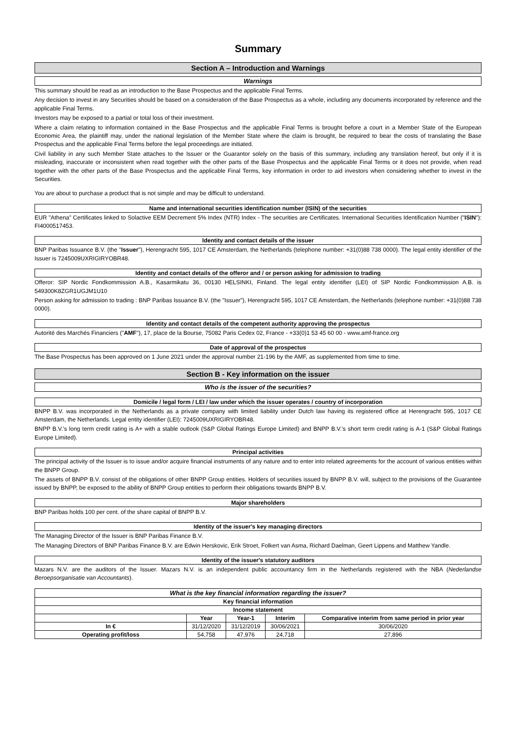Summary
Section A – Introduction and Warnings
Warnings
This summary should be read as an introduction to the Base Prospectus and the applicable Final Terms.
Any decision to invest in any Securities should be based on a consideration of the Base Prospectus as a whole, including any documents incorporated by reference and the applicable Final Terms.
Investors may be exposed to a partial or total loss of their investment.
Where a claim relating to information contained in the Base Prospectus and the applicable Final Terms is brought before a court in a Member State of the European Economic Area, the plaintiff may, under the national legislation of the Member State where the claim is brought, be required to bear the costs of translating the Base Prospectus and the applicable Final Terms before the legal proceedings are initiated.
Civil liability in any such Member State attaches to the Issuer or the Guarantor solely on the basis of this summary, including any translation hereof, but only if it is misleading, inaccurate or inconsistent when read together with the other parts of the Base Prospectus and the applicable Final Terms or it does not provide, when read together with the other parts of the Base Prospectus and the applicable Final Terms, key information in order to aid investors when considering whether to invest in the Securities.
You are about to purchase a product that is not simple and may be difficult to understand.
Name and international securities identification number (ISIN) of the securities
EUR "Athena" Certificates linked to Solactive EEM Decrement 5% Index (NTR) Index - The securities are Certificates. International Securities Identification Number ("ISIN"): FI4000517453.
Identity and contact details of the issuer
BNP Paribas Issuance B.V. (the "Issuer"), Herengracht 595, 1017 CE Amsterdam, the Netherlands (telephone number: +31(0)88 738 0000). The legal entity identifier of the Issuer is 7245009UXRIGIRYOBR48.
Identity and contact details of the offeror and / or person asking for admission to trading
Offeror: SIP Nordic Fondkommission A.B., Kasarmikatu 36, 00130 HELSINKI, Finland. The legal entity identifier (LEI) of SIP Nordic Fondkommission A.B. is 549300K8ZGR1UGJM1U10
Person asking for admission to trading : BNP Paribas Issuance B.V. (the "Issuer"), Herengracht 595, 1017 CE Amsterdam, the Netherlands (telephone number: +31(0)88 738 0000).
Identity and contact details of the competent authority approving the prospectus
Autorité des Marchés Financiers ("AMF"), 17, place de la Bourse, 75082 Paris Cedex 02, France - +33(0)1 53 45 60 00 - www.amf-france.org
Date of approval of the prospectus
The Base Prospectus has been approved on 1 June 2021 under the approval number 21-196 by the AMF, as supplemented from time to time.
Section B - Key information on the issuer
Who is the issuer of the securities?
Domicile / legal form / LEI / law under which the issuer operates / country of incorporation
BNPP B.V. was incorporated in the Netherlands as a private company with limited liability under Dutch law having its registered office at Herengracht 595, 1017 CE Amsterdam, the Netherlands. Legal entity identifier (LEI): 7245009UXRIGIRYOBR48.
BNPP B.V.'s long term credit rating is A+ with a stable outlook (S&P Global Ratings Europe Limited) and BNPP B.V.'s short term credit rating is A-1 (S&P Global Ratings Europe Limited).
Principal activities
The principal activity of the Issuer is to issue and/or acquire financial instruments of any nature and to enter into related agreements for the account of various entities within the BNPP Group.
The assets of BNPP B.V. consist of the obligations of other BNPP Group entities. Holders of securities issued by BNPP B.V. will, subject to the provisions of the Guarantee issued by BNPP, be exposed to the ability of BNPP Group entities to perform their obligations towards BNPP B.V.
Major shareholders
BNP Paribas holds 100 per cent. of the share capital of BNPP B.V.
Identity of the issuer's key managing directors
The Managing Director of the Issuer is BNP Paribas Finance B.V.
The Managing Directors of BNP Paribas Finance B.V. are Edwin Herskovic, Erik Stroet, Folkert van Asma, Richard Daelman, Geert Lippens and Matthew Yandle.
Identity of the issuer's statutory auditors
Mazars N.V. are the auditors of the Issuer. Mazars N.V. is an independent public accountancy firm in the Netherlands registered with the NBA (Nederlandse Beroepsorganisatie van Accountants).
| What is the key financial information regarding the issuer? | | | | |
| --- | --- | --- | --- | --- |
| Key financial information | | | | |
| Income statement | | | | |
| | Year | Year-1 | Interim | Comparative interim from same period in prior year |
| In € | 31/12/2020 | 31/12/2019 | 30/06/2021 | 30/06/2020 |
| Operating profit/loss | 54,758 | 47,976 | 24,718 | 27,896 |